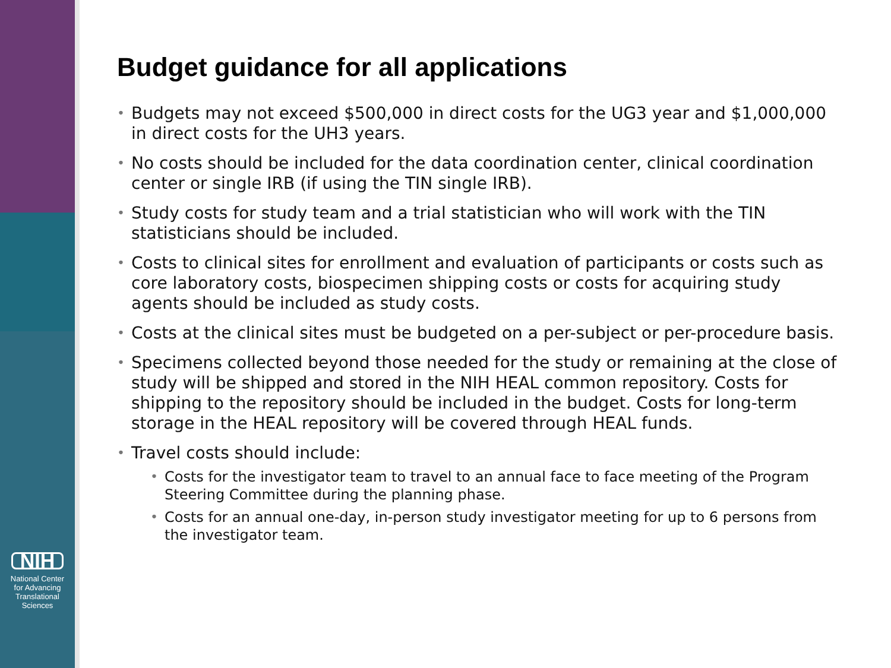NIH
National Center
for Advancing
Translational Sciences
Budget guidance for all applications
Budgets may not exceed $500,000 in direct costs for the UG3 year and $1,000,000 in direct costs for the UH3 years.
No costs should be included for the data coordination center, clinical coordination center or single IRB (if using the TIN single IRB).
Study costs for study team and a trial statistician who will work with the TIN statisticians should be included.
Costs to clinical sites for enrollment and evaluation of participants or costs such as core laboratory costs, biospecimen shipping costs or costs for acquiring study agents should be included as study costs.
Costs at the clinical sites must be budgeted on a per-subject or per-procedure basis.
Specimens collected beyond those needed for the study or remaining at the close of study will be shipped and stored in the NIH HEAL common repository. Costs for shipping to the repository should be included in the budget. Costs for long-term storage in the HEAL repository will be covered through HEAL funds.
Travel costs should include:
Costs for the investigator team to travel to an annual face to face meeting of the Program Steering Committee during the planning phase.
Costs for an annual one-day, in-person study investigator meeting for up to 6 persons from the investigator team.